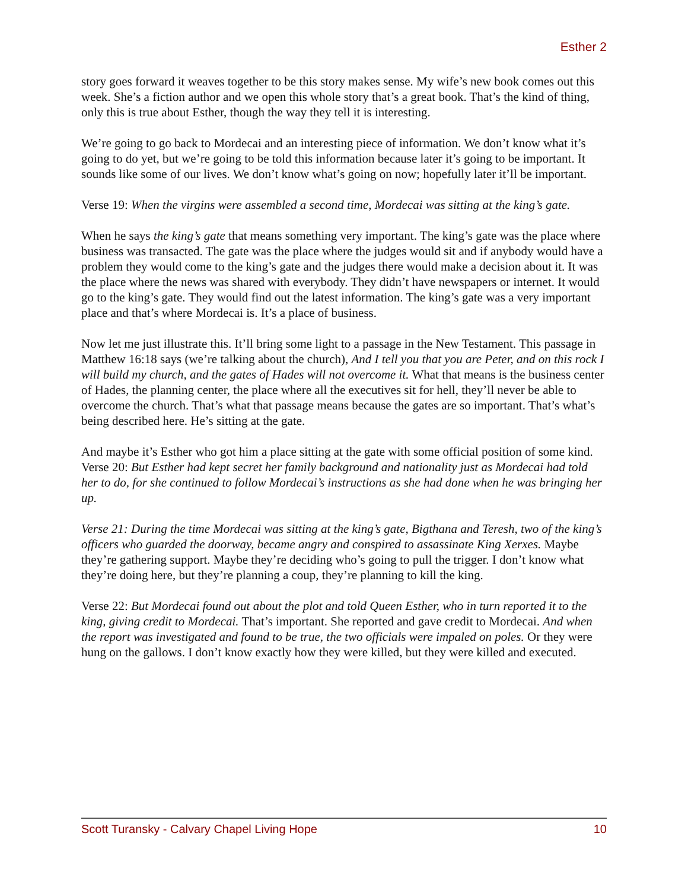Esther 2
story goes forward it weaves together to be this story makes sense. My wife’s new book comes out this week. She’s a fiction author and we open this whole story that’s a great book. That’s the kind of thing, only this is true about Esther, though the way they tell it is interesting.
We’re going to go back to Mordecai and an interesting piece of information. We don’t know what it’s going to do yet, but we’re going to be told this information because later it’s going to be important. It sounds like some of our lives. We don’t know what’s going on now; hopefully later it’ll be important.
Verse 19: When the virgins were assembled a second time, Mordecai was sitting at the king’s gate.
When he says the king’s gate that means something very important. The king’s gate was the place where business was transacted. The gate was the place where the judges would sit and if anybody would have a problem they would come to the king’s gate and the judges there would make a decision about it. It was the place where the news was shared with everybody. They didn’t have newspapers or internet. It would go to the king’s gate. They would find out the latest information. The king’s gate was a very important place and that’s where Mordecai is. It’s a place of business.
Now let me just illustrate this. It’ll bring some light to a passage in the New Testament. This passage in Matthew 16:18 says (we’re talking about the church), And I tell you that you are Peter, and on this rock I will build my church, and the gates of Hades will not overcome it. What that means is the business center of Hades, the planning center, the place where all the executives sit for hell, they’ll never be able to overcome the church. That’s what that passage means because the gates are so important. That’s what’s being described here. He’s sitting at the gate.
And maybe it’s Esther who got him a place sitting at the gate with some official position of some kind. Verse 20: But Esther had kept secret her family background and nationality just as Mordecai had told her to do, for she continued to follow Mordecai’s instructions as she had done when he was bringing her up.
Verse 21: During the time Mordecai was sitting at the king’s gate, Bigthana and Teresh, two of the king’s officers who guarded the doorway, became angry and conspired to assassinate King Xerxes. Maybe they’re gathering support. Maybe they’re deciding who’s going to pull the trigger. I don’t know what they’re doing here, but they’re planning a coup, they’re planning to kill the king.
Verse 22: But Mordecai found out about the plot and told Queen Esther, who in turn reported it to the king, giving credit to Mordecai. That’s important. She reported and gave credit to Mordecai. And when the report was investigated and found to be true, the two officials were impaled on poles. Or they were hung on the gallows. I don’t know exactly how they were killed, but they were killed and executed.
Scott Turansky - Calvary Chapel Living Hope 10